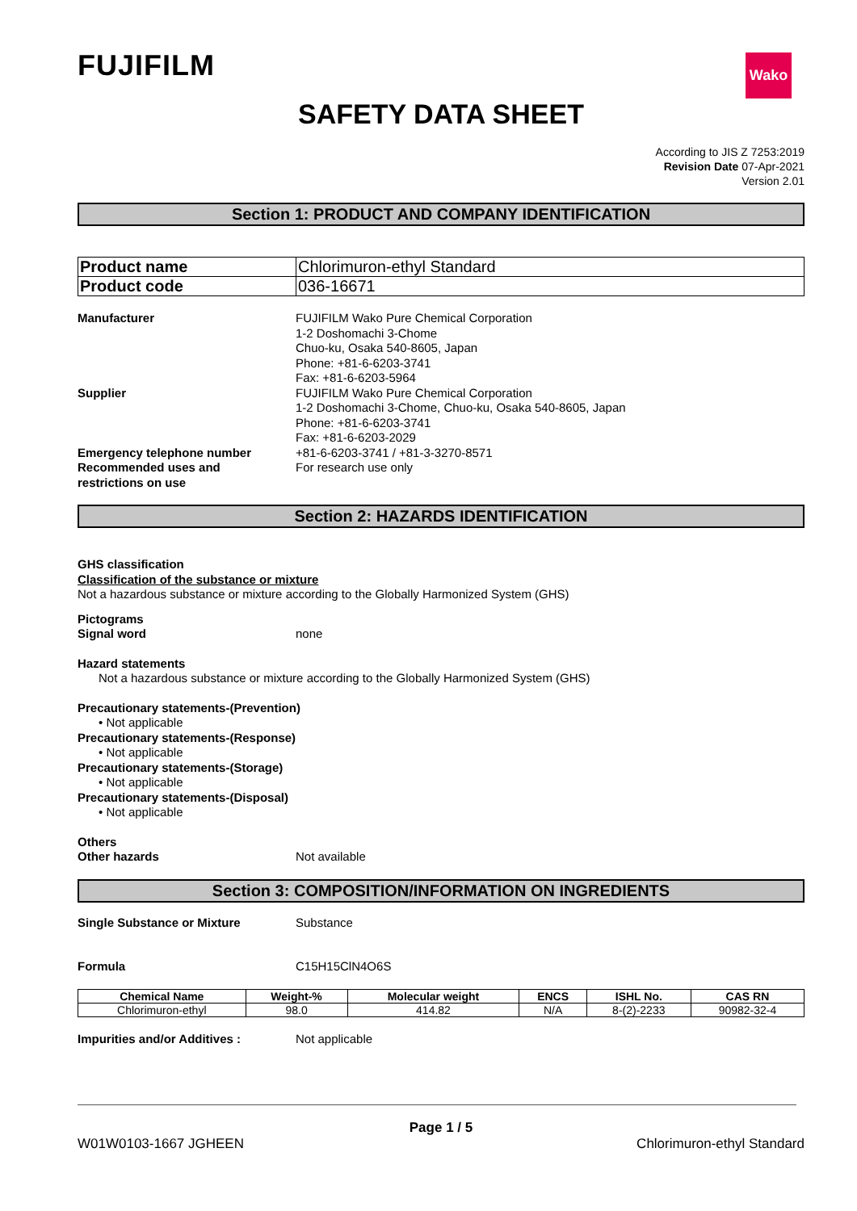FUJIFILM
Wako
SAFETY DATA SHEET
According to JIS Z 7253:2019
Revision Date 07-Apr-2021
Version 2.01
Section 1: PRODUCT AND COMPANY IDENTIFICATION
| Product name | Chlorimuron-ethyl Standard |
| Product code | 036-16671 |
Manufacturer FUJIFILM Wako Pure Chemical Corporation
1-2 Doshomachi 3-Chome
Chuo-ku, Osaka 540-8605, Japan
Phone: +81-6-6203-3741
Fax: +81-6-6203-5964
Supplier FUJIFILM Wako Pure Chemical Corporation
1-2 Doshomachi 3-Chome, Chuo-ku, Osaka 540-8605, Japan
Phone: +81-6-6203-3741
Fax: +81-6-6203-2029
Emergency telephone number +81-6-6203-3741 / +81-3-3270-8571
Recommended uses and
restrictions on use
For research use only
Section 2: HAZARDS IDENTIFICATION
GHS classification
Classification of the substance or mixture
Not a hazardous substance or mixture according to the Globally Harmonized System (GHS)
Pictograms
Signal word none
Hazard statements
Not a hazardous substance or mixture according to the Globally Harmonized System (GHS)
Precautionary statements-(Prevention)
• Not applicable
Precautionary statements-(Response)
• Not applicable
Precautionary statements-(Storage)
• Not applicable
Precautionary statements-(Disposal)
• Not applicable
Others
Other hazards Not available
Section 3: COMPOSITION/INFORMATION ON INGREDIENTS
Single Substance or Mixture Substance
Formula C15H15ClN4O6S
| Chemical Name | Weight-% | Molecular weight | ENCS | ISHL No. | CAS RN |
| --- | --- | --- | --- | --- | --- |
| Chlorimuron-ethyl | 98.0 | 414.82 | N/A | 8-(2)-2233 | 90982-32-4 |
Impurities and/or Additives : Not applicable
Page 1 / 5
W01W0103-1667 JGHEEN Chlorimuron-ethyl Standard